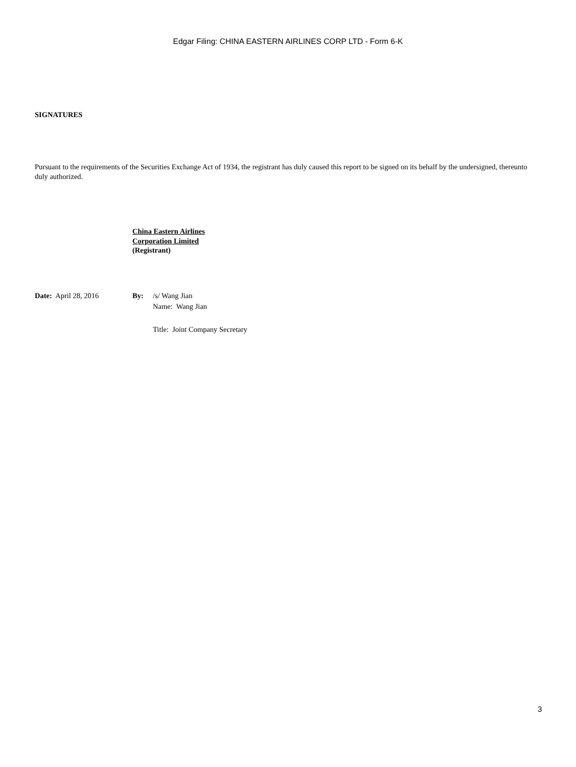Edgar Filing: CHINA EASTERN AIRLINES CORP LTD - Form 6-K
SIGNATURES
Pursuant to the requirements of the Securities Exchange Act of 1934, the registrant has duly caused this report to be signed on its behalf by the undersigned, thereunto duly authorized.
China Eastern Airlines
Corporation Limited
(Registrant)
Date: April 28, 2016 By: /s/ Wang Jian
Name: Wang Jian
Title: Joint Company Secretary
3